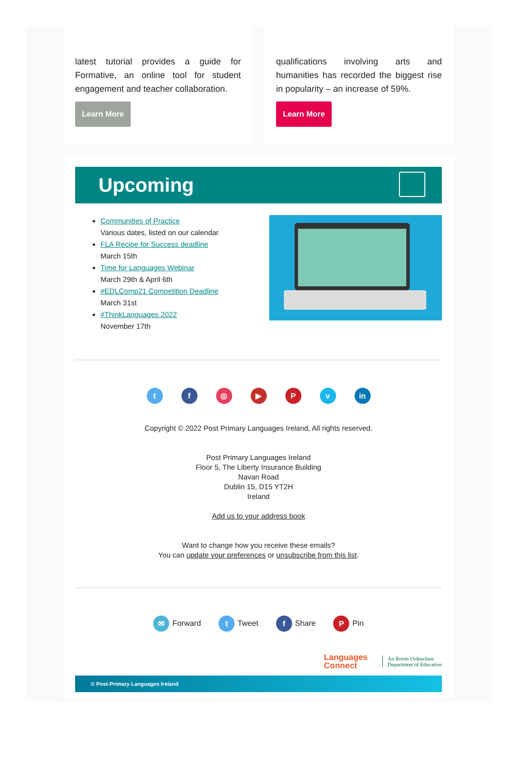latest tutorial provides a guide for Formative, an online tool for student engagement and teacher collaboration.
Learn More
qualifications involving arts and humanities has recorded the biggest rise in popularity – an increase of 59%.
Learn More
Upcoming
Communities of Practice
Various dates, listed on our calendar
FLA Recipe for Success deadline
March 15th
Time for Languages Webinar
March 29th & April 6th
#EDLComp21 Competition Deadline
March 31st
#ThinkLanguages 2022
November 17th
t f ◎ ▶ P v in
Copyright © 2022 Post Primary Languages Ireland, All rights reserved.
Post Primary Languages Ireland
Floor 5, The Liberty Insurance Building
Navan Road
Dublin 15, D15 YT2H
Ireland
Add us to your address book
Want to change how you receive these emails?
You can update your preferences or unsubscribe from this list.
✉ Forward
t Tweet
f Share
P Pin
Languages
Connect
An Roinn Oideachais
Department of Education
© Post-Primary Languages Ireland